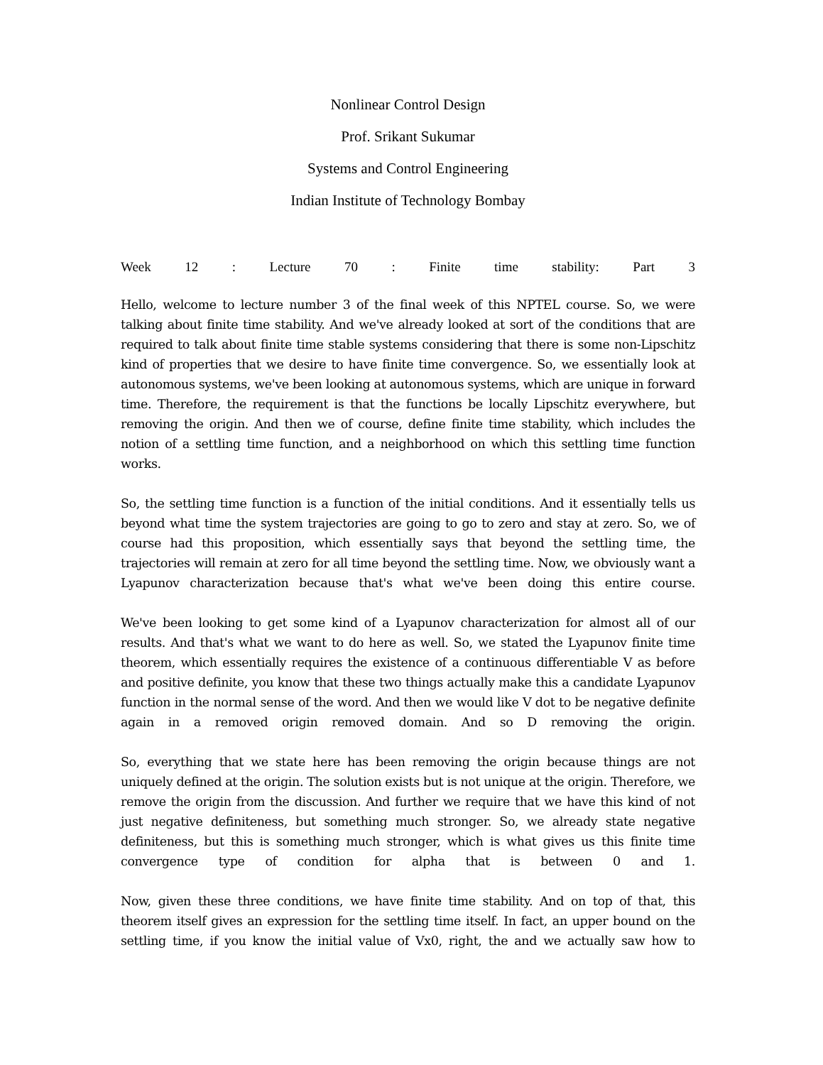Nonlinear Control Design
Prof. Srikant Sukumar
Systems and Control Engineering
Indian Institute of Technology Bombay
Week 12 : Lecture 70 : Finite time stability: Part 3
Hello, welcome to lecture number 3 of the final week of this NPTEL course. So, we were talking about finite time stability. And we've already looked at sort of the conditions that are required to talk about finite time stable systems considering that there is some non-Lipschitz kind of properties that we desire to have finite time convergence. So, we essentially look at autonomous systems, we've been looking at autonomous systems, which are unique in forward time. Therefore, the requirement is that the functions be locally Lipschitz everywhere, but removing the origin. And then we of course, define finite time stability, which includes the notion of a settling time function, and a neighborhood on which this settling time function works.
So, the settling time function is a function of the initial conditions. And it essentially tells us beyond what time the system trajectories are going to go to zero and stay at zero. So, we of course had this proposition, which essentially says that beyond the settling time, the trajectories will remain at zero for all time beyond the settling time. Now, we obviously want a Lyapunov characterization because that's what we've been doing this entire course.
We've been looking to get some kind of a Lyapunov characterization for almost all of our results. And that's what we want to do here as well. So, we stated the Lyapunov finite time theorem, which essentially requires the existence of a continuous differentiable V as before and positive definite, you know that these two things actually make this a candidate Lyapunov function in the normal sense of the word. And then we would like V dot to be negative definite again in a removed origin removed domain. And so D removing the origin.
So, everything that we state here has been removing the origin because things are not uniquely defined at the origin. The solution exists but is not unique at the origin. Therefore, we remove the origin from the discussion. And further we require that we have this kind of not just negative definiteness, but something much stronger. So, we already state negative definiteness, but this is something much stronger, which is what gives us this finite time convergence type of condition for alpha that is between 0 and 1.
Now, given these three conditions, we have finite time stability. And on top of that, this theorem itself gives an expression for the settling time itself. In fact, an upper bound on the settling time, if you know the initial value of Vx0, right, the and we actually saw how to